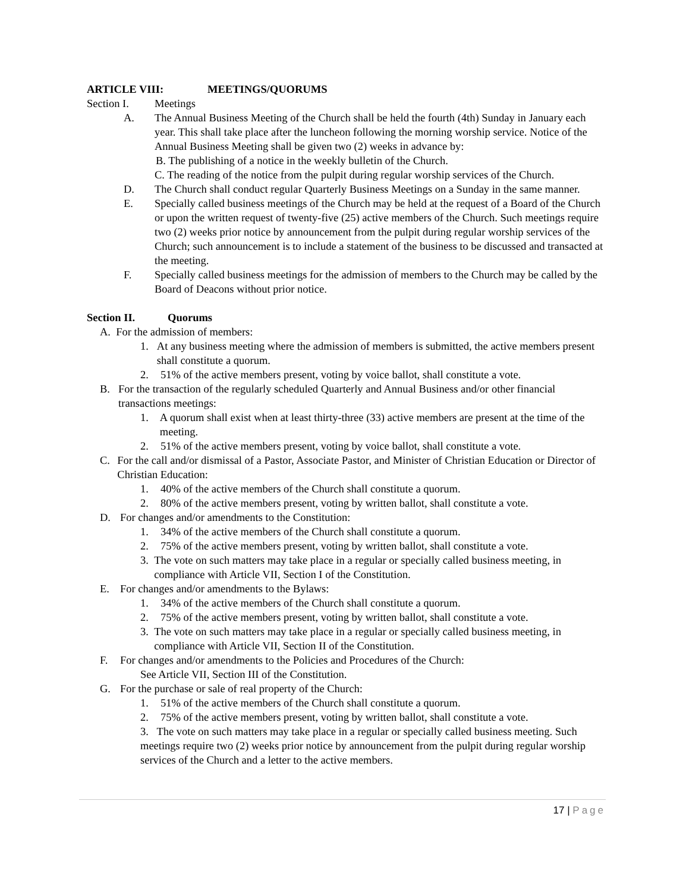ARTICLE VIII: MEETINGS/QUORUMS
Section I. Meetings
A. The Annual Business Meeting of the Church shall be held the fourth (4th) Sunday in January each year. This shall take place after the luncheon following the morning worship service. Notice of the Annual Business Meeting shall be given two (2) weeks in advance by:
B. The publishing of a notice in the weekly bulletin of the Church.
C. The reading of the notice from the pulpit during regular worship services of the Church.
D. The Church shall conduct regular Quarterly Business Meetings on a Sunday in the same manner.
E. Specially called business meetings of the Church may be held at the request of a Board of the Church or upon the written request of twenty-five (25) active members of the Church. Such meetings require two (2) weeks prior notice by announcement from the pulpit during regular worship services of the Church; such announcement is to include a statement of the business to be discussed and transacted at the meeting.
F. Specially called business meetings for the admission of members to the Church may be called by the Board of Deacons without prior notice.
Section II. Quorums
A. For the admission of members:
1. At any business meeting where the admission of members is submitted, the active members present shall constitute a quorum.
2. 51% of the active members present, voting by voice ballot, shall constitute a vote.
B. For the transaction of the regularly scheduled Quarterly and Annual Business and/or other financial transactions meetings:
1. A quorum shall exist when at least thirty-three (33) active members are present at the time of the meeting.
2. 51% of the active members present, voting by voice ballot, shall constitute a vote.
C. For the call and/or dismissal of a Pastor, Associate Pastor, and Minister of Christian Education or Director of Christian Education:
1. 40% of the active members of the Church shall constitute a quorum.
2. 80% of the active members present, voting by written ballot, shall constitute a vote.
D. For changes and/or amendments to the Constitution:
1. 34% of the active members of the Church shall constitute a quorum.
2. 75% of the active members present, voting by written ballot, shall constitute a vote.
3. The vote on such matters may take place in a regular or specially called business meeting, in compliance with Article VII, Section I of the Constitution.
E. For changes and/or amendments to the Bylaws:
1. 34% of the active members of the Church shall constitute a quorum.
2. 75% of the active members present, voting by written ballot, shall constitute a vote.
3. The vote on such matters may take place in a regular or specially called business meeting, in compliance with Article VII, Section II of the Constitution.
F. For changes and/or amendments to the Policies and Procedures of the Church:
See Article VII, Section III of the Constitution.
G. For the purchase or sale of real property of the Church:
1. 51% of the active members of the Church shall constitute a quorum.
2. 75% of the active members present, voting by written ballot, shall constitute a vote.
3. The vote on such matters may take place in a regular or specially called business meeting. Such meetings require two (2) weeks prior notice by announcement from the pulpit during regular worship services of the Church and a letter to the active members.
17 | Page